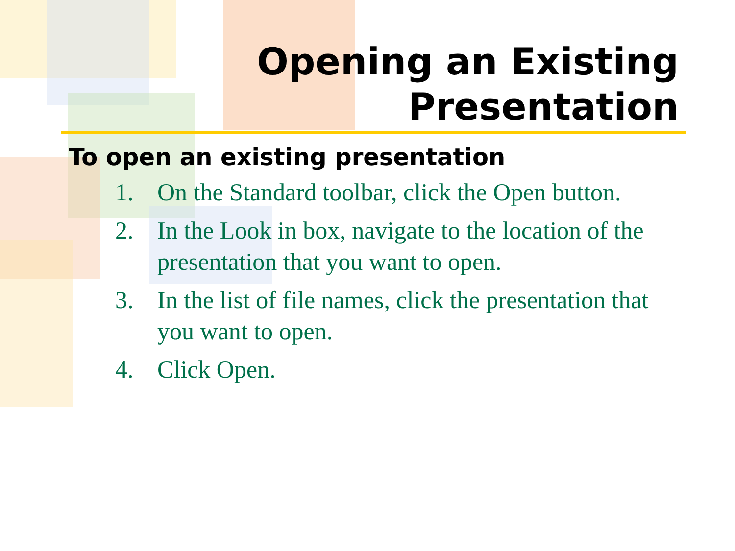Opening an Existing
Presentation
To open an existing presentation
1. On the Standard toolbar, click the Open button.
2. In the Look in box, navigate to the location of the presentation that you want to open.
3. In the list of file names, click the presentation that you want to open.
4. Click Open.